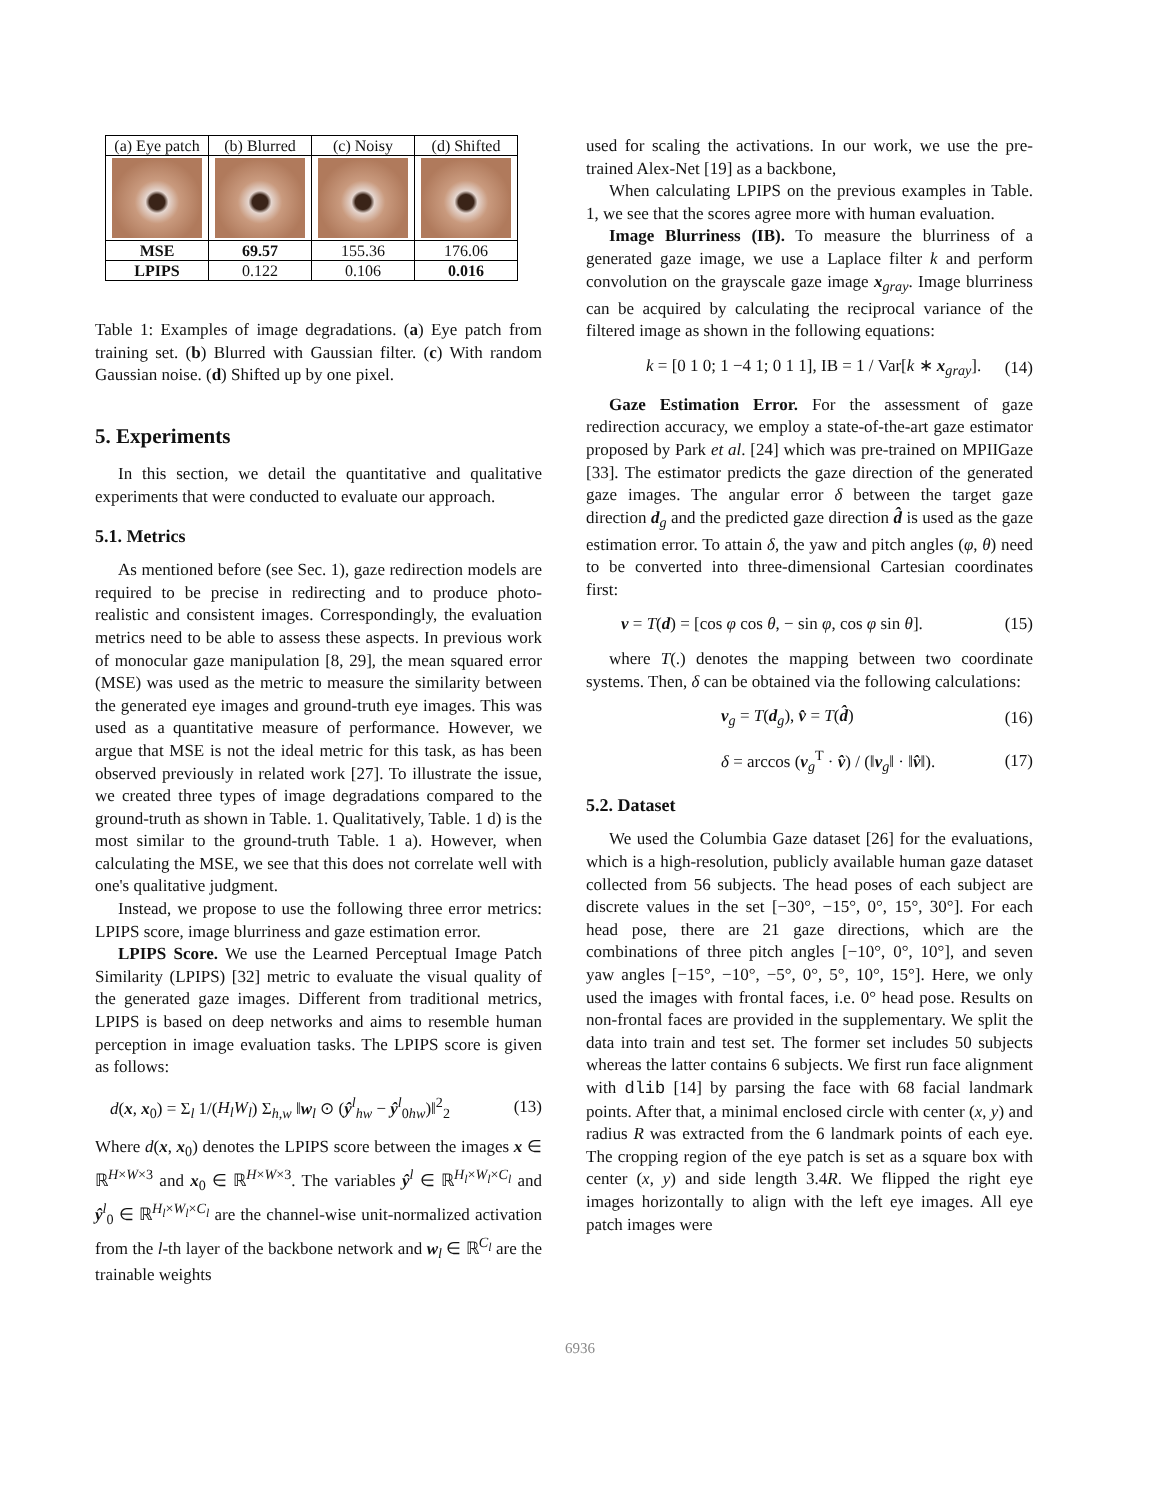| (a) Eye patch | (b) Blurred | (c) Noisy | (d) Shifted |
| MSE | 69.57 | 155.36 | 176.06 |
| LPIPS | 0.122 | 0.106 | 0.016 |
Table 1: Examples of image degradations. (a) Eye patch from training set. (b) Blurred with Gaussian filter. (c) With random Gaussian noise. (d) Shifted up by one pixel.
5. Experiments
In this section, we detail the quantitative and qualitative experiments that were conducted to evaluate our approach.
5.1. Metrics
As mentioned before (see Sec. 1), gaze redirection models are required to be precise in redirecting and to produce photo-realistic and consistent images. Correspondingly, the evaluation metrics need to be able to assess these aspects. In previous work of monocular gaze manipulation [8, 29], the mean squared error (MSE) was used as the metric to measure the similarity between the generated eye images and ground-truth eye images. This was used as a quantitative measure of performance. However, we argue that MSE is not the ideal metric for this task, as has been observed previously in related work [27]. To illustrate the issue, we created three types of image degradations compared to the ground-truth as shown in Table. 1. Qualitatively, Table. 1 d) is the most similar to the ground-truth Table. 1 a). However, when calculating the MSE, we see that this does not correlate well with one's qualitative judgment.
Instead, we propose to use the following three error metrics: LPIPS score, image blurriness and gaze estimation error.
LPIPS Score. We use the Learned Perceptual Image Patch Similarity (LPIPS) [32] metric to evaluate the visual quality of the generated gaze images. Different from traditional metrics, LPIPS is based on deep networks and aims to resemble human perception in image evaluation tasks. The LPIPS score is given as follows:
d(x, x<sub>0</sub>) = Σ<sub>l</sub> 1/(H<sub>l</sub>W<sub>l</sub>) Σ<sub>h,w</sub> ‖w<sub>l</sub> ⊙ (ŷ<sup>l</sup><sub>hw</sub> − ŷ<sup>l</sup><sub>0hw</sub>)‖<sup>2</sup><sub>2</sub> (13)
Where d(x, x<sub>0</sub>) denotes the LPIPS score between the images x ∈ ℝ<sup>H×W×3</sup> and x<sub>0</sub> ∈ ℝ<sup>H×W×3</sup>. The variables ŷ<sup>l</sup> ∈ ℝ<sup>H<sub>l</sub>×W<sub>l</sub>×C<sub>l</sub></sup> and ŷ<sup>l</sup><sub>0</sub> ∈ ℝ<sup>H<sub>l</sub>×W<sub>l</sub>×C<sub>l</sub></sup> are the channel-wise unit-normalized activation from the l-th layer of the backbone network and w<sub>l</sub> ∈ ℝ<sup>C<sub>l</sub></sup> are the trainable weights
used for scaling the activations. In our work, we use the pre-trained Alex-Net [19] as a backbone,
When calculating LPIPS on the previous examples in Table. 1, we see that the scores agree more with human evaluation.
Image Blurriness (IB). To measure the blurriness of a generated gaze image, we use a Laplace filter k and perform convolution on the grayscale gaze image x<sub>gray</sub>. Image blurriness can be acquired by calculating the reciprocal variance of the filtered image as shown in the following equations:
k = [0 1 0; 1 −4 1; 0 1 1], IB = 1 / Var[k ∗ x<sub>gray</sub>]. (14)
Gaze Estimation Error. For the assessment of gaze redirection accuracy, we employ a state-of-the-art gaze estimator proposed by Park et al. [24] which was pre-trained on MPIIGaze [33]. The estimator predicts the gaze direction of the generated gaze images. The angular error δ between the target gaze direction d<sub>g</sub> and the predicted gaze direction d̂ is used as the gaze estimation error. To attain δ, the yaw and pitch angles (φ, θ) need to be converted into three-dimensional Cartesian coordinates first:
v = T(d) = [cos φ cos θ, − sin φ, cos φ sin θ]. (15)
where T(.) denotes the mapping between two coordinate systems. Then, δ can be obtained via the following calculations:
v<sub>g</sub> = T(d<sub>g</sub>), v̂ = T(d̂) (16)
δ = arccos (v<sub>g</sub><sup>T</sup> · v̂) / (‖v<sub>g</sub>‖ · ‖v̂‖). (17)
5.2. Dataset
We used the Columbia Gaze dataset [26] for the evaluations, which is a high-resolution, publicly available human gaze dataset collected from 56 subjects. The head poses of each subject are discrete values in the set [−30°, −15°, 0°, 15°, 30°]. For each head pose, there are 21 gaze directions, which are the combinations of three pitch angles [−10°, 0°, 10°], and seven yaw angles [−15°, −10°, −5°, 0°, 5°, 10°, 15°]. Here, we only used the images with frontal faces, i.e. 0° head pose. Results on non-frontal faces are provided in the supplementary. We split the data into train and test set. The former set includes 50 subjects whereas the latter contains 6 subjects. We first run face alignment with dlib [14] by parsing the face with 68 facial landmark points. After that, a minimal enclosed circle with center (x, y) and radius R was extracted from the 6 landmark points of each eye. The cropping region of the eye patch is set as a square box with center (x, y) and side length 3.4R. We flipped the right eye images horizontally to align with the left eye images. All eye patch images were
6936